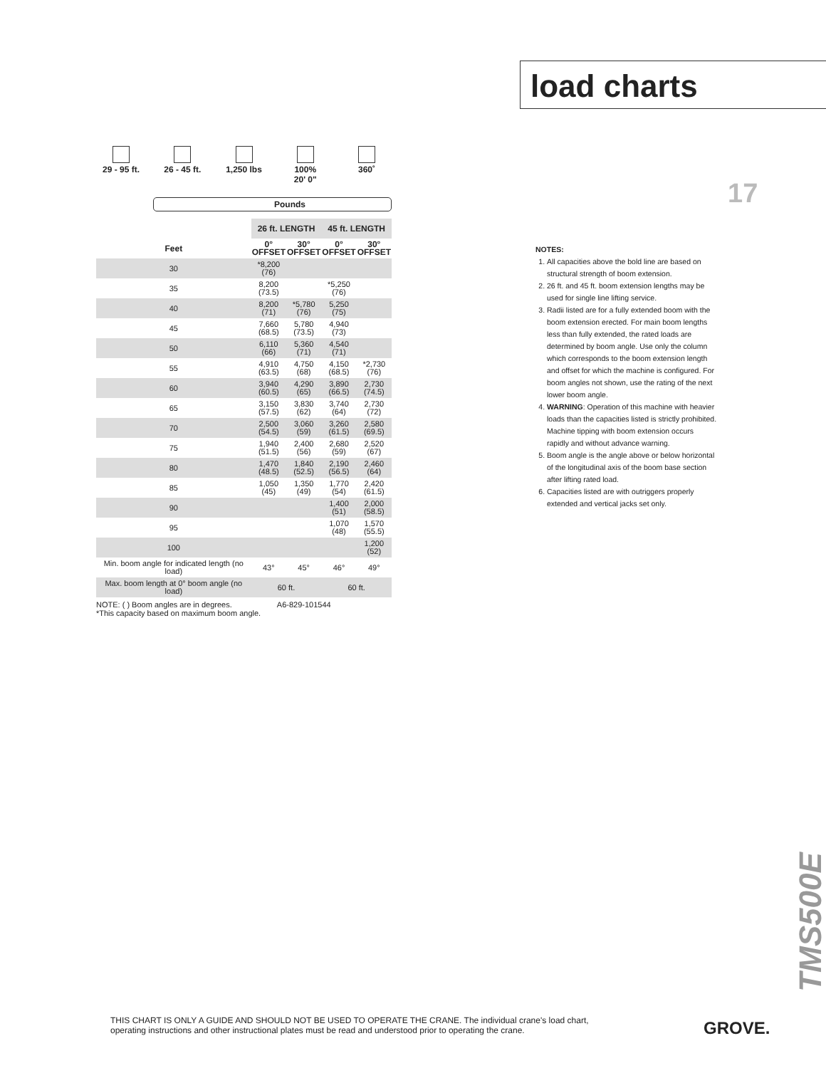load charts
17
29 - 95 ft.
26 - 45 ft.
1,250 lbs 100%
20' 0"
360˚
Pounds
| | 26 ft. LENGTH | | 45 ft. LENGTH | |
| --- | --- | --- | --- | --- |
| Feet | 0° OFFSET | 30° OFFSET | 0° OFFSET | 30° OFFSET |
| 30 | *8,200 (76) | | | |
| 35 | 8,200 (73.5) | | *5,250 (76) | |
| 40 | 8,200 (71) | *5,780 (76) | 5,250 (75) | |
| 45 | 7,660 (68.5) | 5,780 (73.5) | 4,940 (73) | |
| 50 | 6,110 (66) | 5,360 (71) | 4,540 (71) | |
| 55 | 4,910 (63.5) | 4,750 (68) | 4,150 (68.5) | *2,730 (76) |
| 60 | 3,940 (60.5) | 4,290 (65) | 3,890 (66.5) | 2,730 (74.5) |
| 65 | 3,150 (57.5) | 3,830 (62) | 3,740 (64) | 2,730 (72) |
| 70 | 2,500 (54.5) | 3,060 (59) | 3,260 (61.5) | 2,580 (69.5) |
| 75 | 1,940 (51.5) | 2,400 (56) | 2,680 (59) | 2,520 (67) |
| 80 | 1,470 (48.5) | 1,840 (52.5) | 2,190 (56.5) | 2,460 (64) |
| 85 | 1,050 (45) | 1,350 (49) | 1,770 (54) | 2,420 (61.5) |
| 90 | | | 1,400 (51) | 2,000 (58.5) |
| 95 | | | 1,070 (48) | 1,570 (55.5) |
| 100 | | | | 1,200 (52) |
| Min. boom angle for indicated length (no load) | 43° | 45° | 46° | 49° |
| Max. boom length at 0° boom angle (no load) | 60 ft. | | 60 ft. | |
NOTE: ( ) Boom angles are in degrees. A6-829-101544
*This capacity based on maximum boom angle.
NOTES:
1. All capacities above the bold line are based on structural strength of boom extension.
2. 26 ft. and 45 ft. boom extension lengths may be used for single line lifting service.
3. Radii listed are for a fully extended boom with the boom extension erected. For main boom lengths less than fully extended, the rated loads are determined by boom angle. Use only the column which corresponds to the boom extension length and offset for which the machine is configured. For boom angles not shown, use the rating of the next lower boom angle.
4. WARNING: Operation of this machine with heavier loads than the capacities listed is strictly prohibited. Machine tipping with boom extension occurs rapidly and without advance warning.
5. Boom angle is the angle above or below horizontal of the longitudinal axis of the boom base section after lifting rated load.
6. Capacities listed are with outriggers properly extended and vertical jacks set only.
TMS500E
THIS CHART IS ONLY A GUIDE AND SHOULD NOT BE USED TO OPERATE THE CRANE. The individual crane's load chart, operating instructions and other instructional plates must be read and understood prior to operating the crane.
GROVE.